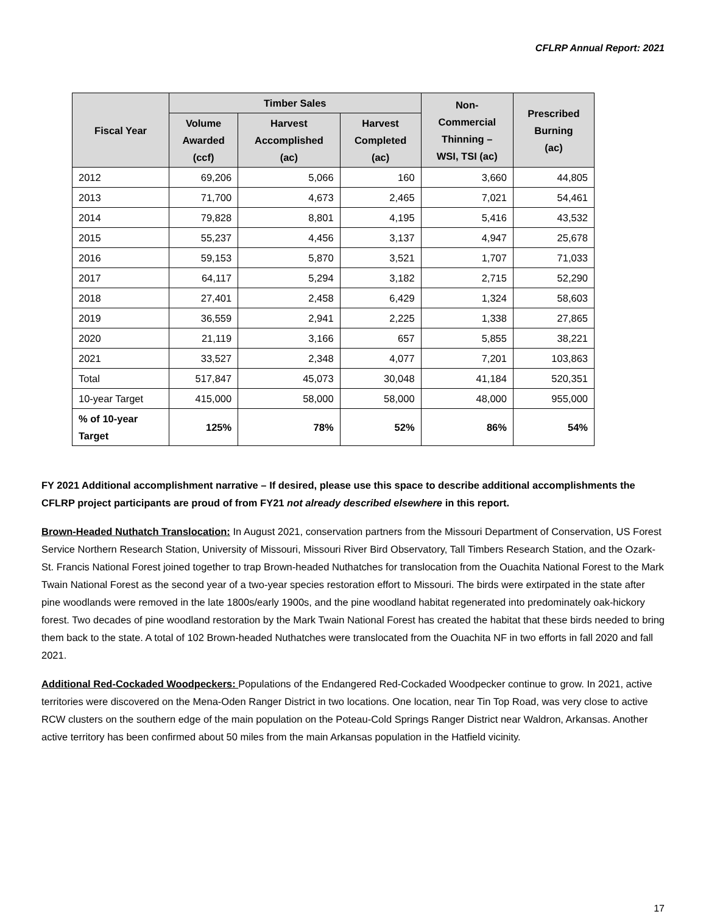CFLRP Annual Report: 2021
| Fiscal Year | Timber Sales | | | Non- Commercial Thinning – WSI, TSI (ac) | Prescribed Burning (ac) |
| --- | --- | --- | --- | --- | --- |
| | Volume Awarded (ccf) | Harvest Accomplished (ac) | Harvest Completed (ac) | | |
| 2012 | 69,206 | 5,066 | 160 | 3,660 | 44,805 |
| 2013 | 71,700 | 4,673 | 2,465 | 7,021 | 54,461 |
| 2014 | 79,828 | 8,801 | 4,195 | 5,416 | 43,532 |
| 2015 | 55,237 | 4,456 | 3,137 | 4,947 | 25,678 |
| 2016 | 59,153 | 5,870 | 3,521 | 1,707 | 71,033 |
| 2017 | 64,117 | 5,294 | 3,182 | 2,715 | 52,290 |
| 2018 | 27,401 | 2,458 | 6,429 | 1,324 | 58,603 |
| 2019 | 36,559 | 2,941 | 2,225 | 1,338 | 27,865 |
| 2020 | 21,119 | 3,166 | 657 | 5,855 | 38,221 |
| 2021 | 33,527 | 2,348 | 4,077 | 7,201 | 103,863 |
| Total | 517,847 | 45,073 | 30,048 | 41,184 | 520,351 |
| 10-year Target | 415,000 | 58,000 | 58,000 | 48,000 | 955,000 |
| % of 10-year Target | 125% | 78% | 52% | 86% | 54% |
FY 2021 Additional accomplishment narrative – If desired, please use this space to describe additional accomplishments the CFLRP project participants are proud of from FY21 not already described elsewhere in this report.
Brown-Headed Nuthatch Translocation: In August 2021, conservation partners from the Missouri Department of Conservation, US Forest Service Northern Research Station, University of Missouri, Missouri River Bird Observatory, Tall Timbers Research Station, and the Ozark-St. Francis National Forest joined together to trap Brown-headed Nuthatches for translocation from the Ouachita National Forest to the Mark Twain National Forest as the second year of a two-year species restoration effort to Missouri. The birds were extirpated in the state after pine woodlands were removed in the late 1800s/early 1900s, and the pine woodland habitat regenerated into predominately oak-hickory forest. Two decades of pine woodland restoration by the Mark Twain National Forest has created the habitat that these birds needed to bring them back to the state. A total of 102 Brown-headed Nuthatches were translocated from the Ouachita NF in two efforts in fall 2020 and fall 2021.
Additional Red-Cockaded Woodpeckers: Populations of the Endangered Red-Cockaded Woodpecker continue to grow. In 2021, active territories were discovered on the Mena-Oden Ranger District in two locations. One location, near Tin Top Road, was very close to active RCW clusters on the southern edge of the main population on the Poteau-Cold Springs Ranger District near Waldron, Arkansas. Another active territory has been confirmed about 50 miles from the main Arkansas population in the Hatfield vicinity.
17